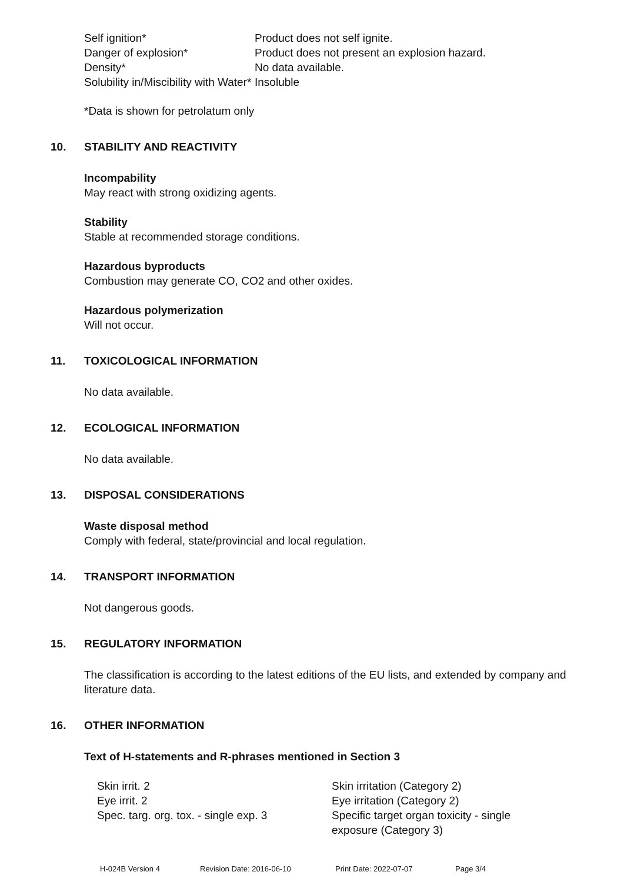| Self ignition* | Product does not self ignite. |
| Danger of explosion* | Product does not present an explosion hazard. |
| Density* | No data available. |
| Solubility in/Miscibility with Water* | Insoluble |
*Data is shown for petrolatum only
10. STABILITY AND REACTIVITY
Incompability
May react with strong oxidizing agents.
Stability
Stable at recommended storage conditions.
Hazardous byproducts
Combustion may generate CO, CO2 and other oxides.
Hazardous polymerization
Will not occur.
11. TOXICOLOGICAL INFORMATION
No data available.
12. ECOLOGICAL INFORMATION
No data available.
13. DISPOSAL CONSIDERATIONS
Waste disposal method
Comply with federal, state/provincial and local regulation.
14. TRANSPORT INFORMATION
Not dangerous goods.
15. REGULATORY INFORMATION
The classification is according to the latest editions of the EU lists, and extended by company and literature data.
16. OTHER INFORMATION
Text of H-statements and R-phrases mentioned in Section 3
| Skin irrit. 2 | Skin irritation (Category 2) |
| Eye irrit. 2 | Eye irritation (Category 2) |
| Spec. targ. org. tox. - single exp. 3 | Specific target organ toxicity - single exposure (Category 3) |
H-024B Version 4 Revision Date: 2016-06-10 Print Date: 2022-07-07 Page 3/4